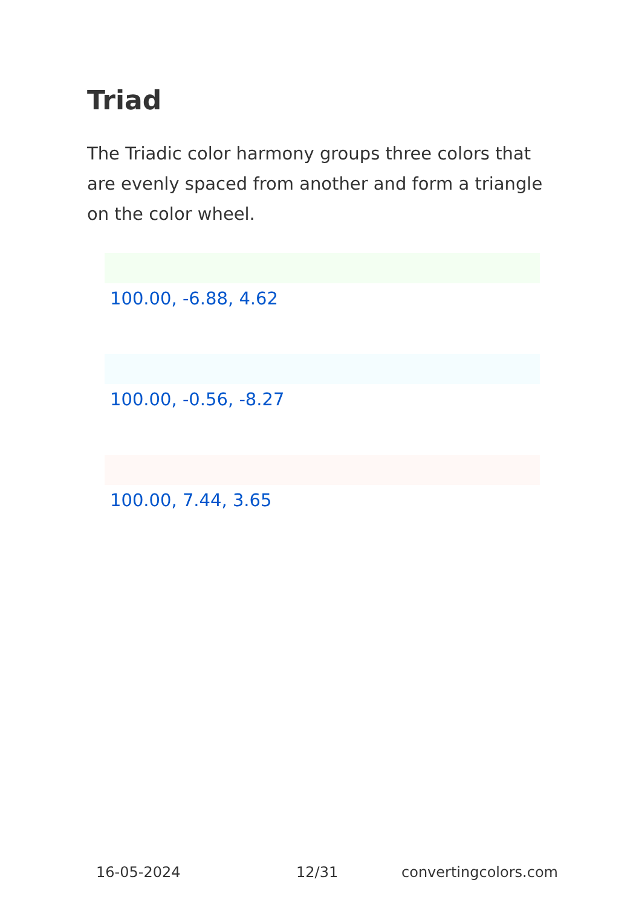Triad
The Triadic color harmony groups three colors that are evenly spaced from another and form a triangle on the color wheel.
100.00, -6.88, 4.62
100.00, -0.56, -8.27
100.00, 7.44, 3.65
16-05-2024 12/31 convertingcolors.com